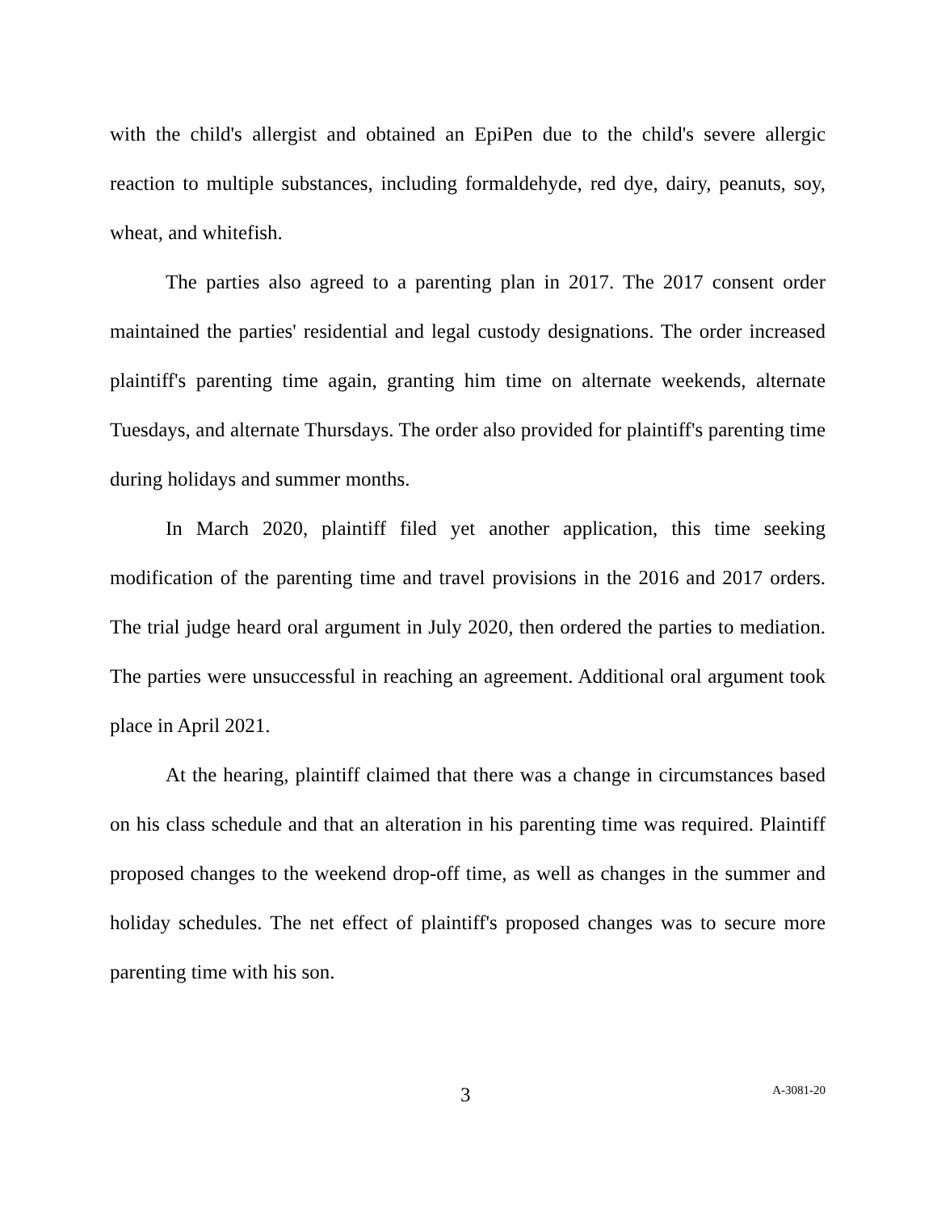with the child's allergist and obtained an EpiPen due to the child's severe allergic reaction to multiple substances, including formaldehyde, red dye, dairy, peanuts, soy, wheat, and whitefish.
The parties also agreed to a parenting plan in 2017. The 2017 consent order maintained the parties' residential and legal custody designations. The order increased plaintiff's parenting time again, granting him time on alternate weekends, alternate Tuesdays, and alternate Thursdays. The order also provided for plaintiff's parenting time during holidays and summer months.
In March 2020, plaintiff filed yet another application, this time seeking modification of the parenting time and travel provisions in the 2016 and 2017 orders. The trial judge heard oral argument in July 2020, then ordered the parties to mediation. The parties were unsuccessful in reaching an agreement. Additional oral argument took place in April 2021.
At the hearing, plaintiff claimed that there was a change in circumstances based on his class schedule and that an alteration in his parenting time was required. Plaintiff proposed changes to the weekend drop-off time, as well as changes in the summer and holiday schedules. The net effect of plaintiff's proposed changes was to secure more parenting time with his son.
3 A-3081-20